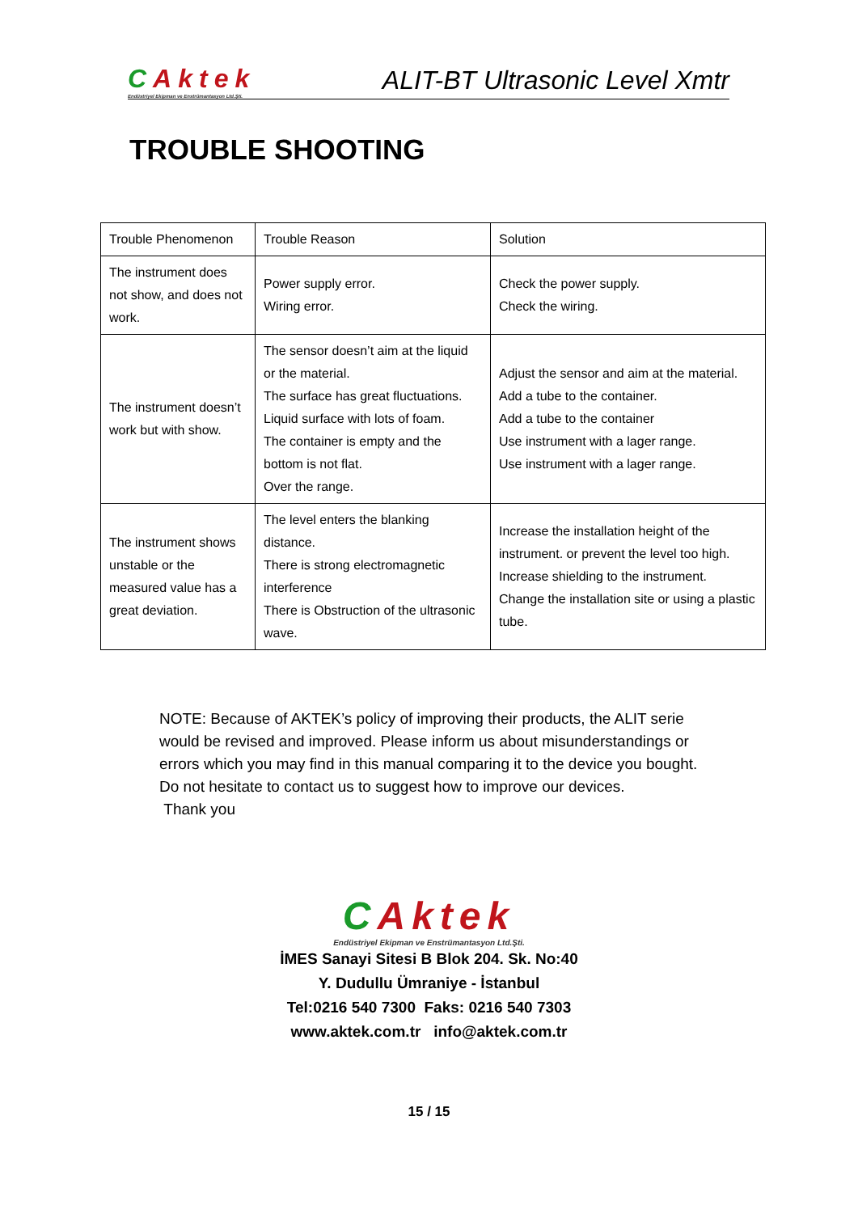CAktek
Endüstriyel Ekipman ve Enstrümantasyon Ltd.Şti.
ALIT-BT Ultrasonic Level Xmtr
TROUBLE SHOOTING
| Trouble Phenomenon | Trouble Reason | Solution |
| --- | --- | --- |
| The instrument does not show, and does not work. | Power supply error. Wiring error. | Check the power supply. Check the wiring. |
| The instrument doesn’t work but with show. | The sensor doesn’t aim at the liquid or the material. The surface has great fluctuations. Liquid surface with lots of foam. The container is empty and the bottom is not flat. Over the range. | Adjust the sensor and aim at the material. Add a tube to the container. Add a tube to the container Use instrument with a lager range. Use instrument with a lager range. |
| The instrument shows unstable or the measured value has a great deviation. | The level enters the blanking distance. There is strong electromagnetic interference There is Obstruction of the ultrasonic wave. | Increase the installation height of the instrument. or prevent the level too high. Increase shielding to the instrument. Change the installation site or using a plastic tube. |
NOTE: Because of AKTEK’s policy of improving their products, the ALIT serie would be revised and improved. Please inform us about misunderstandings or errors which you may find in this manual comparing it to the device you bought. Do not hesitate to contact us to suggest how to improve our devices.
Thank you
CAktek
Endüstriyel Ekipman ve Enstrümantasyon Ltd.Şti.
İMES Sanayi Sitesi B Blok 204. Sk. No:40
Y. Dudullu Ümraniye - İstanbul
Tel:0216 540 7300 Faks: 0216 540 7303
www.aktek.com.tr info@aktek.com.tr
15 / 15